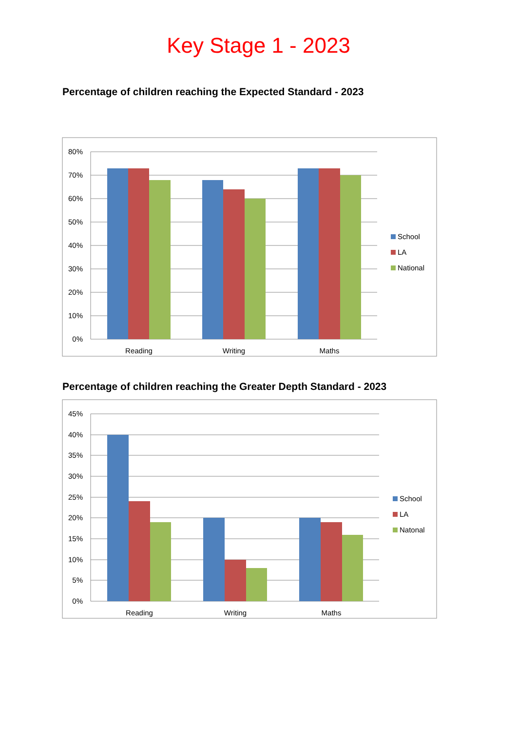Key Stage 1 - 2023
Percentage of children reaching the Expected Standard - 2023
80%
70%
60%
50%
40%
30%
20%
10%
0%
Reading
Writing
Maths
School
LA
National
Percentage of children reaching the Greater Depth Standard - 2023
45%
40%
35%
30%
25%
20%
15%
10%
5%
0%
Reading
Writing
Maths
School
LA
Natonal